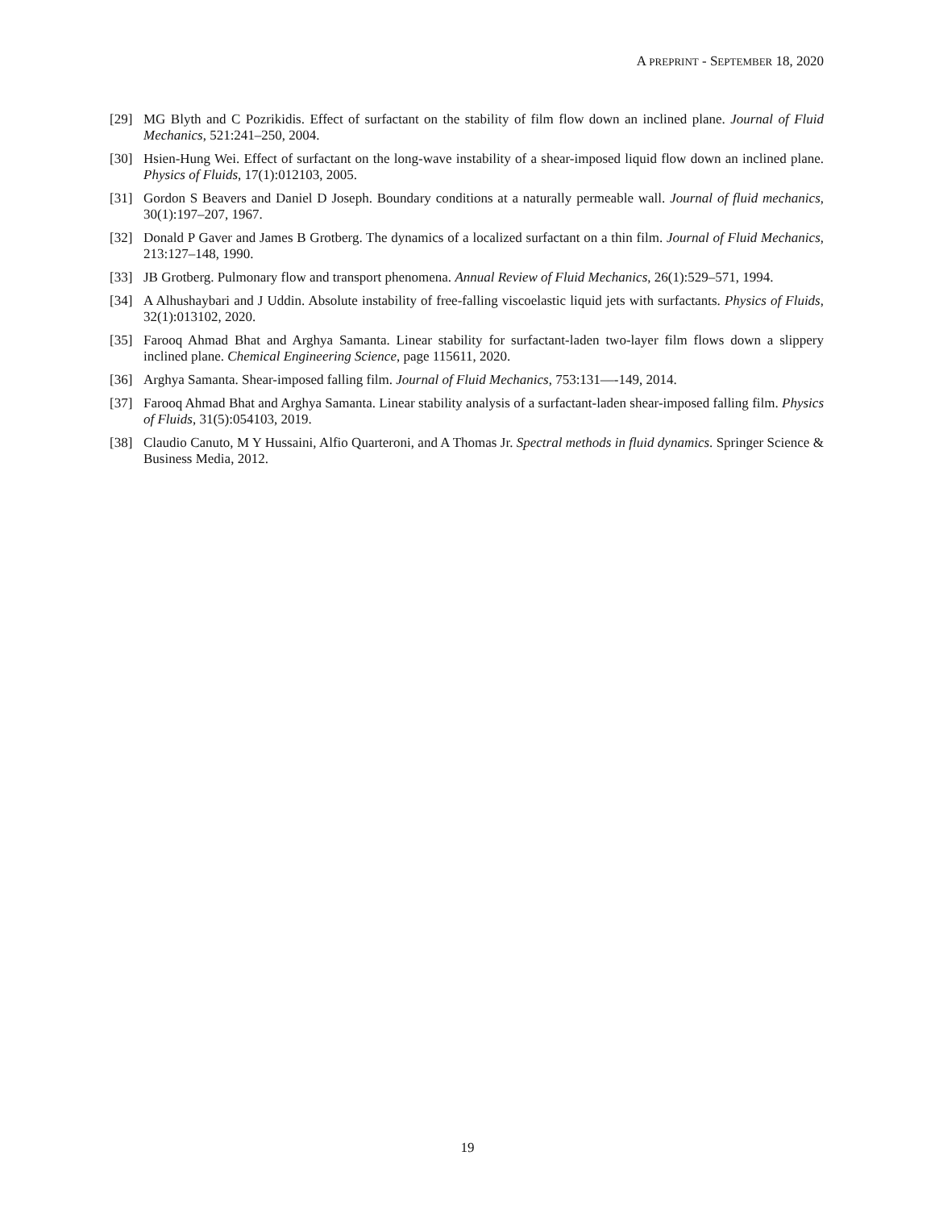A PREPRINT - SEPTEMBER 18, 2020
[29] MG Blyth and C Pozrikidis. Effect of surfactant on the stability of film flow down an inclined plane. Journal of Fluid Mechanics, 521:241–250, 2004.
[30] Hsien-Hung Wei. Effect of surfactant on the long-wave instability of a shear-imposed liquid flow down an inclined plane. Physics of Fluids, 17(1):012103, 2005.
[31] Gordon S Beavers and Daniel D Joseph. Boundary conditions at a naturally permeable wall. Journal of fluid mechanics, 30(1):197–207, 1967.
[32] Donald P Gaver and James B Grotberg. The dynamics of a localized surfactant on a thin film. Journal of Fluid Mechanics, 213:127–148, 1990.
[33] JB Grotberg. Pulmonary flow and transport phenomena. Annual Review of Fluid Mechanics, 26(1):529–571, 1994.
[34] A Alhushaybari and J Uddin. Absolute instability of free-falling viscoelastic liquid jets with surfactants. Physics of Fluids, 32(1):013102, 2020.
[35] Farooq Ahmad Bhat and Arghya Samanta. Linear stability for surfactant-laden two-layer film flows down a slippery inclined plane. Chemical Engineering Science, page 115611, 2020.
[36] Arghya Samanta. Shear-imposed falling film. Journal of Fluid Mechanics, 753:131—-149, 2014.
[37] Farooq Ahmad Bhat and Arghya Samanta. Linear stability analysis of a surfactant-laden shear-imposed falling film. Physics of Fluids, 31(5):054103, 2019.
[38] Claudio Canuto, M Y Hussaini, Alfio Quarteroni, and A Thomas Jr. Spectral methods in fluid dynamics. Springer Science & Business Media, 2012.
19